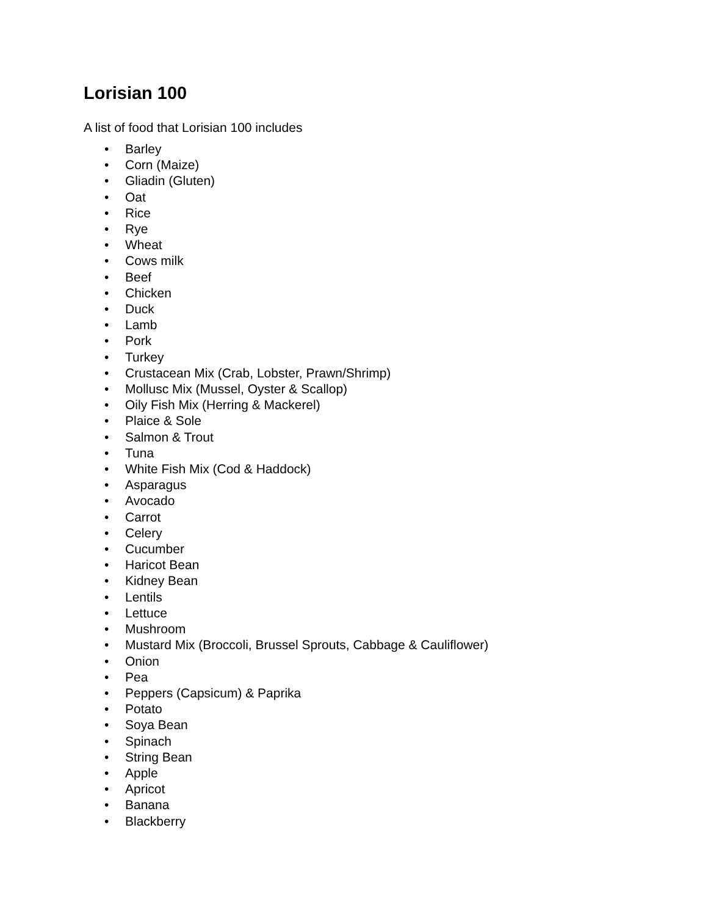Lorisian 100
A list of food that Lorisian 100 includes
• Barley
• Corn (Maize)
• Gliadin (Gluten)
• Oat
• Rice
• Rye
• Wheat
• Cows milk
• Beef
• Chicken
• Duck
• Lamb
• Pork
• Turkey
• Crustacean Mix (Crab, Lobster, Prawn/Shrimp)
• Mollusc Mix (Mussel, Oyster & Scallop)
• Oily Fish Mix (Herring & Mackerel)
• Plaice & Sole
• Salmon & Trout
• Tuna
• White Fish Mix (Cod & Haddock)
• Asparagus
• Avocado
• Carrot
• Celery
• Cucumber
• Haricot Bean
• Kidney Bean
• Lentils
• Lettuce
• Mushroom
• Mustard Mix (Broccoli, Brussel Sprouts, Cabbage & Cauliflower)
• Onion
• Pea
• Peppers (Capsicum) & Paprika
• Potato
• Soya Bean
• Spinach
• String Bean
• Apple
• Apricot
• Banana
• Blackberry